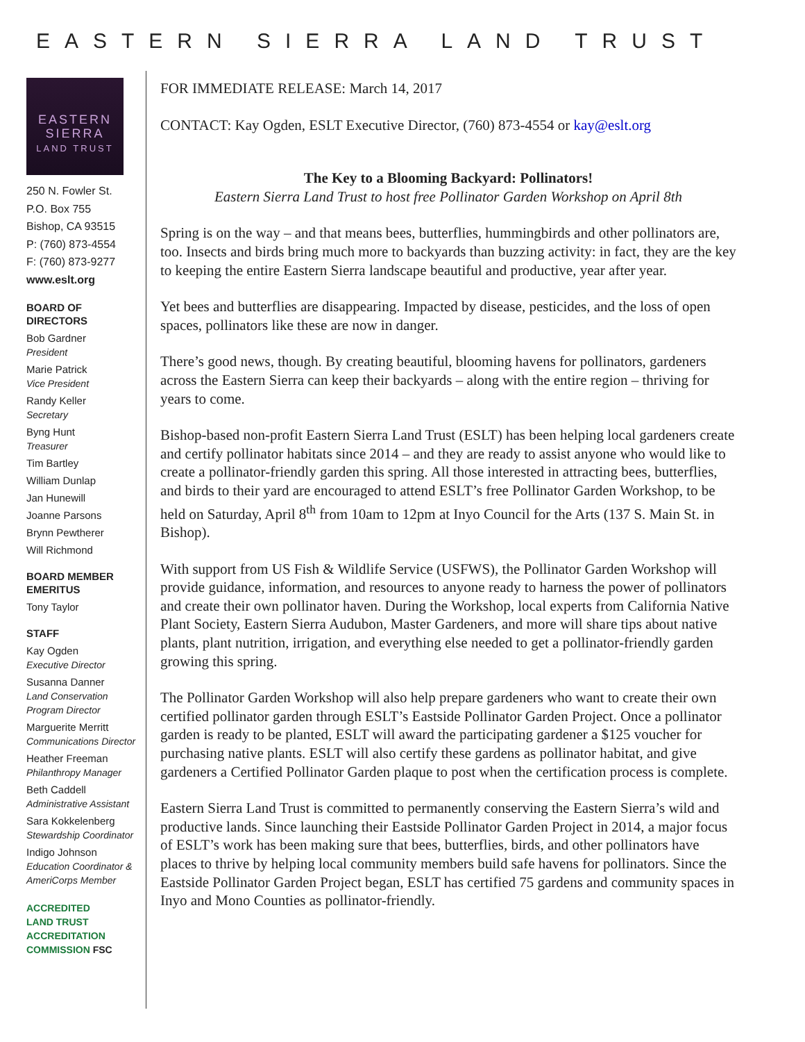EASTERN SIERRA LAND TRUST
EASTERN
SIERRA
LAND TRUST
250 N. Fowler St.
P.O. Box 755
Bishop, CA 93515
P: (760) 873-4554
F: (760) 873-9277
www.eslt.org
BOARD OF DIRECTORS
Bob Gardner
President
Marie Patrick
Vice President
Randy Keller
Secretary
Byng Hunt
Treasurer
Tim Bartley
William Dunlap
Jan Hunewill
Joanne Parsons
Brynn Pewtherer
Will Richmond
BOARD MEMBER EMERITUS
Tony Taylor
STAFF
Kay Ogden
Executive Director
Susanna Danner
Land Conservation Program Director
Marguerite Merritt
Communications Director
Heather Freeman
Philanthropy Manager
Beth Caddell
Administrative Assistant
Sara Kokkelenberg
Stewardship Coordinator
Indigo Johnson
Education Coordinator & AmeriCorps Member
ACCREDITED
LAND TRUST ACCREDITATION COMMISSION FSC
FOR IMMEDIATE RELEASE: March 14, 2017
CONTACT: Kay Ogden, ESLT Executive Director, (760) 873-4554 or kay@eslt.org
The Key to a Blooming Backyard: Pollinators!
Eastern Sierra Land Trust to host free Pollinator Garden Workshop on April 8th
Spring is on the way – and that means bees, butterflies, hummingbirds and other pollinators are, too. Insects and birds bring much more to backyards than buzzing activity: in fact, they are the key to keeping the entire Eastern Sierra landscape beautiful and productive, year after year.
Yet bees and butterflies are disappearing. Impacted by disease, pesticides, and the loss of open spaces, pollinators like these are now in danger.
There’s good news, though. By creating beautiful, blooming havens for pollinators, gardeners across the Eastern Sierra can keep their backyards – along with the entire region – thriving for years to come.
Bishop-based non-profit Eastern Sierra Land Trust (ESLT) has been helping local gardeners create and certify pollinator habitats since 2014 – and they are ready to assist anyone who would like to create a pollinator-friendly garden this spring. All those interested in attracting bees, butterflies, and birds to their yard are encouraged to attend ESLT’s free Pollinator Garden Workshop, to be held on Saturday, April 8<sup>th</sup> from 10am to 12pm at Inyo Council for the Arts (137 S. Main St. in Bishop).
With support from US Fish & Wildlife Service (USFWS), the Pollinator Garden Workshop will provide guidance, information, and resources to anyone ready to harness the power of pollinators and create their own pollinator haven. During the Workshop, local experts from California Native Plant Society, Eastern Sierra Audubon, Master Gardeners, and more will share tips about native plants, plant nutrition, irrigation, and everything else needed to get a pollinator-friendly garden growing this spring.
The Pollinator Garden Workshop will also help prepare gardeners who want to create their own certified pollinator garden through ESLT’s Eastside Pollinator Garden Project. Once a pollinator garden is ready to be planted, ESLT will award the participating gardener a $125 voucher for purchasing native plants. ESLT will also certify these gardens as pollinator habitat, and give gardeners a Certified Pollinator Garden plaque to post when the certification process is complete.
Eastern Sierra Land Trust is committed to permanently conserving the Eastern Sierra’s wild and productive lands. Since launching their Eastside Pollinator Garden Project in 2014, a major focus of ESLT’s work has been making sure that bees, butterflies, birds, and other pollinators have places to thrive by helping local community members build safe havens for pollinators. Since the Eastside Pollinator Garden Project began, ESLT has certified 75 gardens and community spaces in Inyo and Mono Counties as pollinator-friendly.